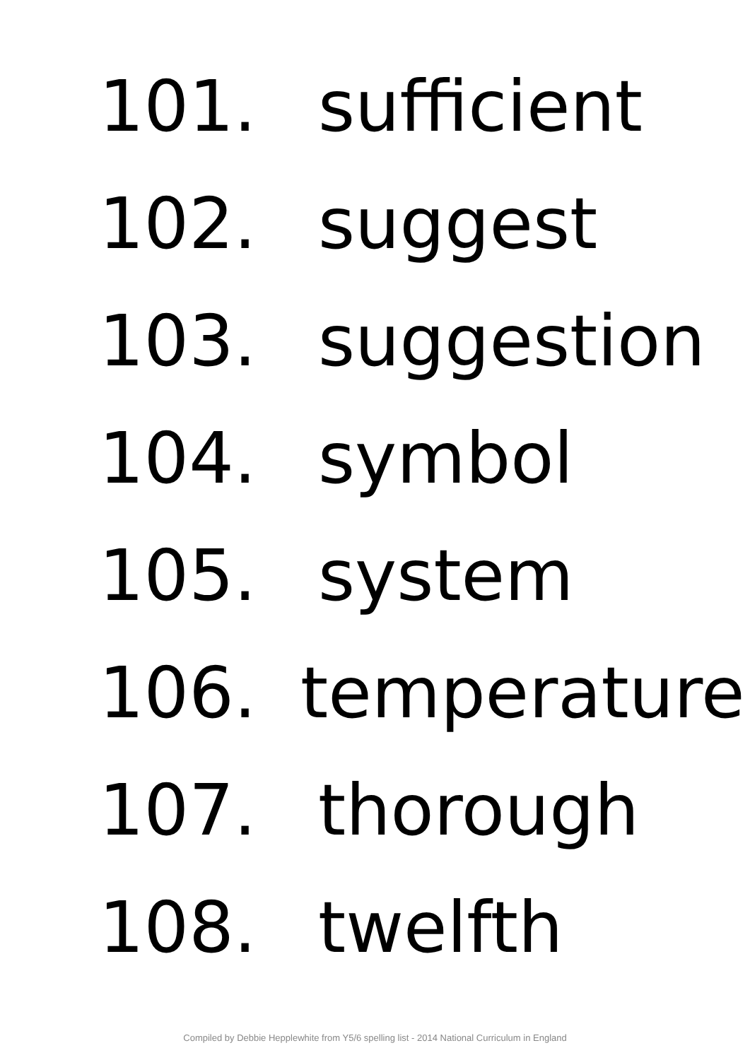101. sufficient
102. suggest
103. suggestion
104. symbol
105. system
106. temperature
107. thorough
108. twelfth
Compiled by Debbie Hepplewhite from Y5/6 spelling list - 2014 National Curriculum in England